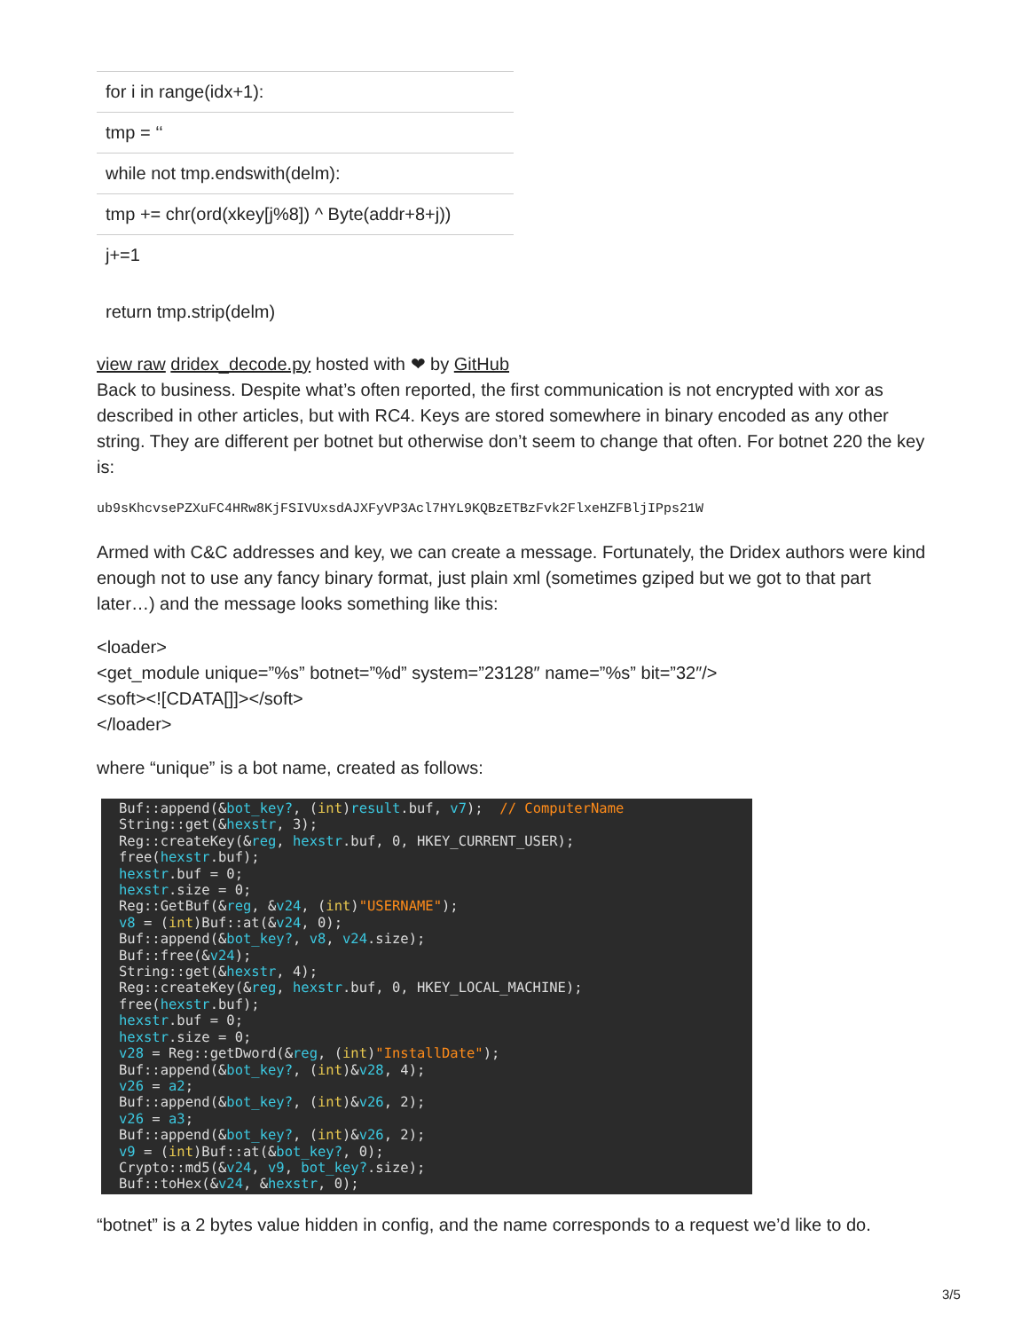| for i in range(idx+1): |
| tmp = ‘‘ |
| while not tmp.endswith(delm): |
| tmp += chr(ord(xkey[j%8]) ^ Byte(addr+8+j)) |
| j+=1 |
| return tmp.strip(delm) |
view raw dridex_decode.py hosted with ❤ by GitHub
Back to business. Despite what’s often reported, the first communication is not encrypted with xor as described in other articles, but with RC4. Keys are stored somewhere in binary encoded as any other string. They are different per botnet but otherwise don’t seem to change that often. For botnet 220 the key is:
ub9sKhcvsePZXuFC4HRw8KjFSIVUxsdAJXFyVP3Acl7HYL9KQBzETBzFvk2FlxeHZFBljIPps21W
Armed with C&C addresses and key, we can create a message. Fortunately, the Dridex authors were kind enough not to use any fancy binary format, just plain xml (sometimes gziped but we got to that part later…) and the message looks something like this:
<loader>
<get_module unique=”%s” botnet=”%d” system=”23128″ name=”%s” bit=”32″/>
<soft><![CDATA[]]></soft>
</loader>
where “unique” is a bot name, created as follows:
Buf::append(&bot_key?, (int)result.buf, v7);  // ComputerName
String::get(&hexstr, 3);
Reg::createKey(&reg, hexstr.buf, 0, HKEY_CURRENT_USER);
free(hexstr.buf);
hexstr.buf = 0;
hexstr.size = 0;
Reg::GetBuf(&reg, &v24, (int)"USERNAME");
v8 = (int)Buf::at(&v24, 0);
Buf::append(&bot_key?, v8, v24.size);
Buf::free(&v24);
String::get(&hexstr, 4);
Reg::createKey(&reg, hexstr.buf, 0, HKEY_LOCAL_MACHINE);
free(hexstr.buf);
hexstr.buf = 0;
hexstr.size = 0;
v28 = Reg::getDword(&reg, (int)"InstallDate");
Buf::append(&bot_key?, (int)&v28, 4);
v26 = a2;
Buf::append(&bot_key?, (int)&v26, 2);
v26 = a3;
Buf::append(&bot_key?, (int)&v26, 2);
v9 = (int)Buf::at(&bot_key?, 0);
Crypto::md5(&v24, v9, bot_key?.size);
Buf::toHex(&v24, &hexstr, 0);
“botnet” is a 2 bytes value hidden in config, and the name corresponds to a request we’d like to do.
3/5